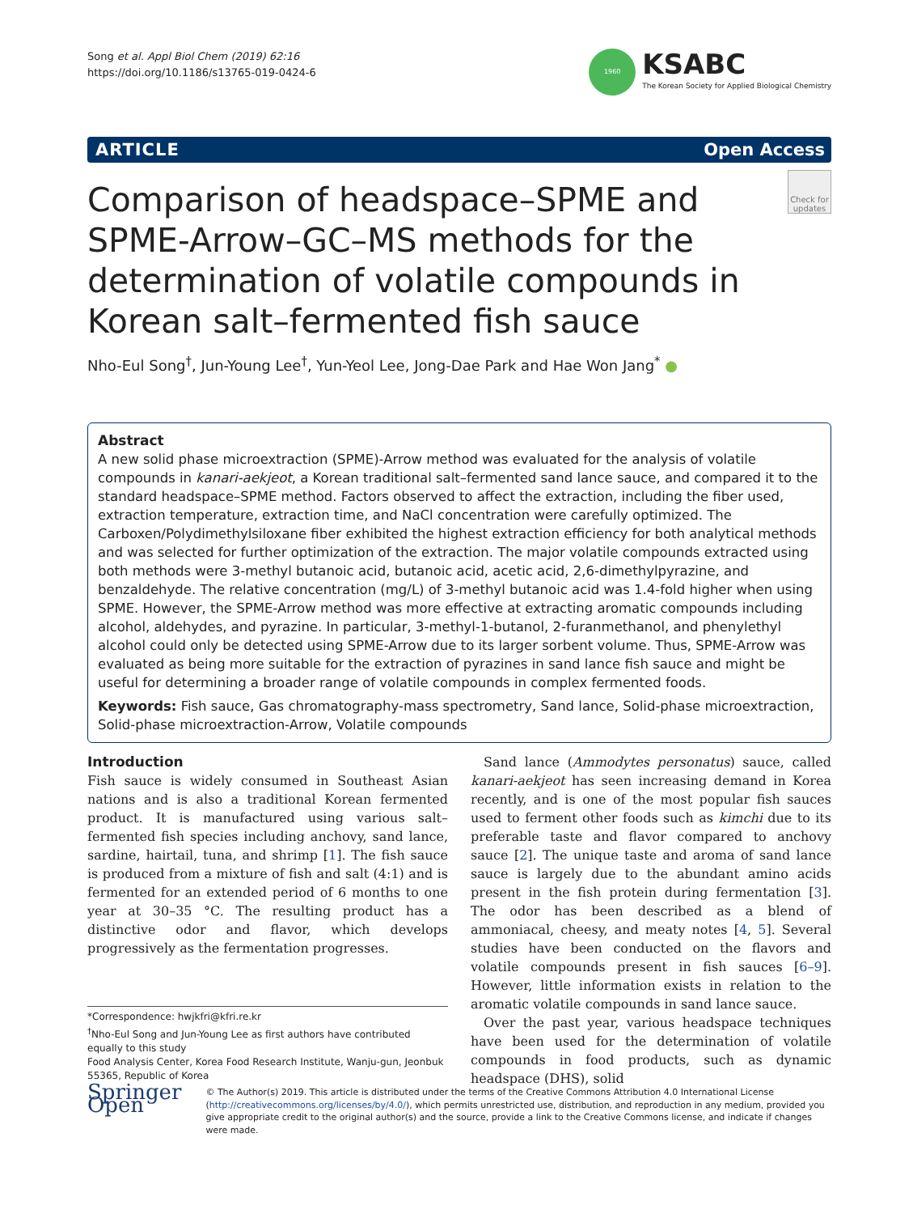Song et al. Appl Biol Chem (2019) 62:16
https://doi.org/10.1186/s13765-019-0424-6
1960
KSABC
The Korean Society for Applied Biological Chemistry
ARTICLE Open Access
Check for updates
Comparison of headspace–SPME and SPME-Arrow–GC–MS methods for the determination of volatile compounds in Korean salt–fermented fish sauce
Nho-Eul Song<sup>†</sup>, Jun-Young Lee<sup>†</sup>, Yun-Yeol Lee, Jong-Dae Park and Hae Won Jang<sup>*</sup> ●
Abstract
A new solid phase microextraction (SPME)-Arrow method was evaluated for the analysis of volatile compounds in kanari-aekjeot, a Korean traditional salt–fermented sand lance sauce, and compared it to the standard headspace–SPME method. Factors observed to affect the extraction, including the fiber used, extraction temperature, extraction time, and NaCl concentration were carefully optimized. The Carboxen/Polydimethylsiloxane fiber exhibited the highest extraction efficiency for both analytical methods and was selected for further optimization of the extraction. The major volatile compounds extracted using both methods were 3-methyl butanoic acid, butanoic acid, acetic acid, 2,6-dimethylpyrazine, and benzaldehyde. The relative concentration (mg/L) of 3-methyl butanoic acid was 1.4-fold higher when using SPME. However, the SPME-Arrow method was more effective at extracting aromatic compounds including alcohol, aldehydes, and pyrazine. In particular, 3-methyl-1-butanol, 2-furanmethanol, and phenylethyl alcohol could only be detected using SPME-Arrow due to its larger sorbent volume. Thus, SPME-Arrow was evaluated as being more suitable for the extraction of pyrazines in sand lance fish sauce and might be useful for determining a broader range of volatile compounds in complex fermented foods.
Keywords: Fish sauce, Gas chromatography-mass spectrometry, Sand lance, Solid-phase microextraction, Solid-phase microextraction-Arrow, Volatile compounds
Introduction
Fish sauce is widely consumed in Southeast Asian nations and is also a traditional Korean fermented product. It is manufactured using various salt–fermented fish species including anchovy, sand lance, sardine, hairtail, tuna, and shrimp [1]. The fish sauce is produced from a mixture of fish and salt (4:1) and is fermented for an extended period of 6 months to one year at 30–35 °C. The resulting product has a distinctive odor and flavor, which develops progressively as the fermentation progresses.
*Correspondence: hwjkfri@kfri.re.kr
<sup>†</sup> Nho-Eul Song and Jun-Young Lee as first authors have contributed equally to this study
Food Analysis Center, Korea Food Research Institute, Wanju-gun, Jeonbuk 55365, Republic of Korea
Sand lance (Ammodytes personatus) sauce, called kanari-aekjeot has seen increasing demand in Korea recently, and is one of the most popular fish sauces used to ferment other foods such as kimchi due to its preferable taste and flavor compared to anchovy sauce [2]. The unique taste and aroma of sand lance sauce is largely due to the abundant amino acids present in the fish protein during fermentation [3]. The odor has been described as a blend of ammoniacal, cheesy, and meaty notes [4, 5]. Several studies have been conducted on the flavors and volatile compounds present in fish sauces [6–9]. However, little information exists in relation to the aromatic volatile compounds in sand lance sauce.
Over the past year, various headspace techniques have been used for the determination of volatile compounds in food products, such as dynamic headspace (DHS), solid
Springer Open
© The Author(s) 2019. This article is distributed under the terms of the Creative Commons Attribution 4.0 International License (http://creativecommons.org/licenses/by/4.0/), which permits unrestricted use, distribution, and reproduction in any medium, provided you give appropriate credit to the original author(s) and the source, provide a link to the Creative Commons license, and indicate if changes were made.